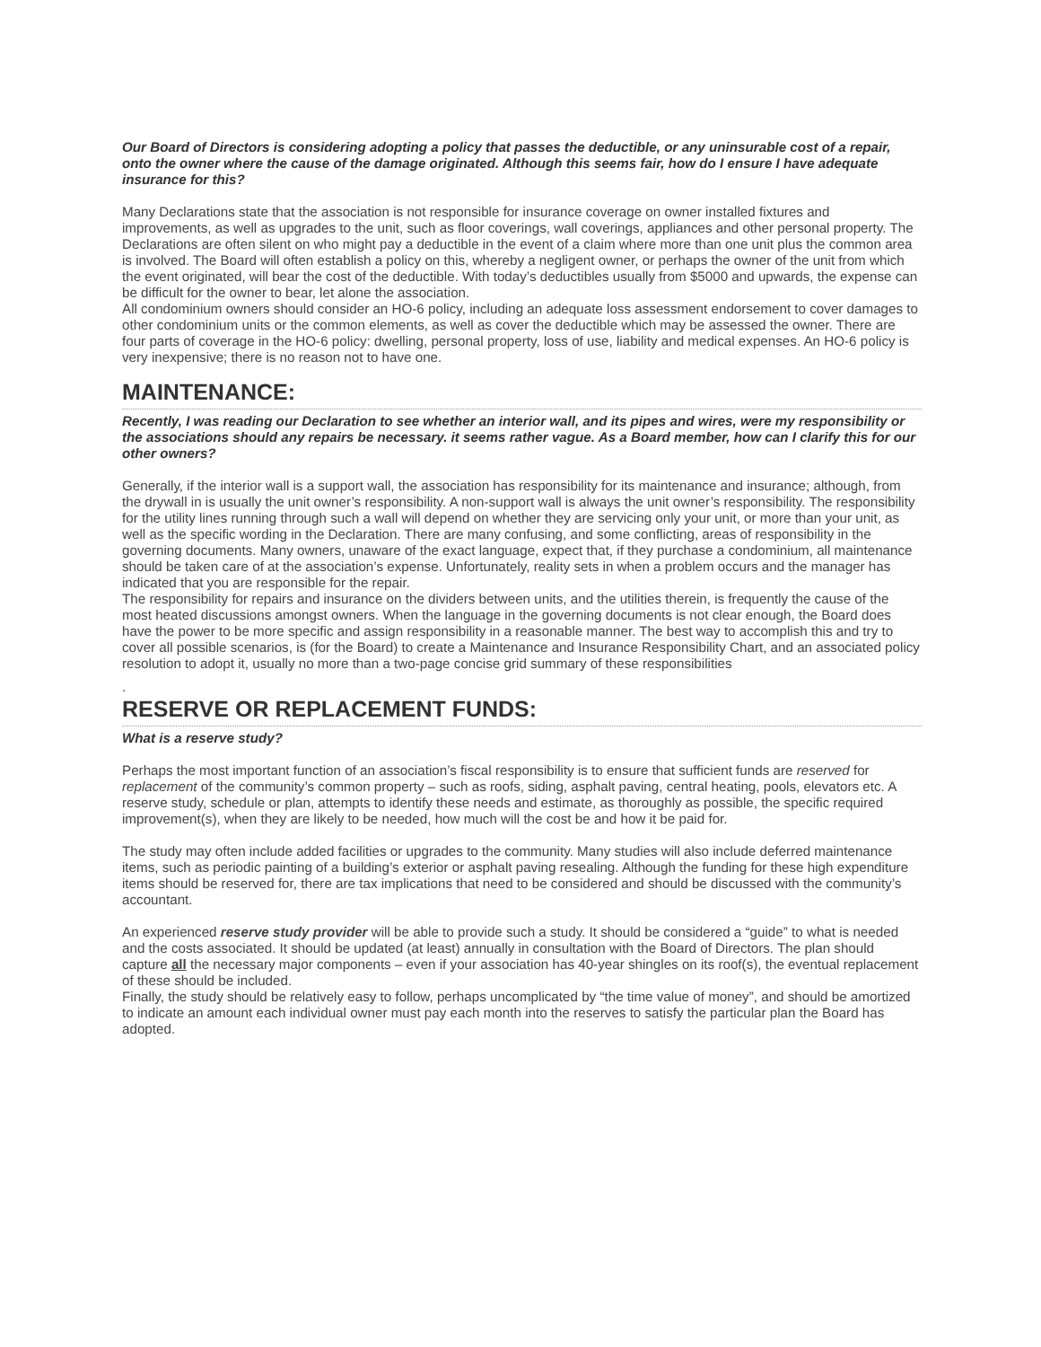Our Board of Directors is considering adopting a policy that passes the deductible, or any uninsurable cost of a repair, onto the owner where the cause of the damage originated. Although this seems fair, how do I ensure I have adequate insurance for this?
Many Declarations state that the association is not responsible for insurance coverage on owner installed fixtures and improvements, as well as upgrades to the unit, such as floor coverings, wall coverings, appliances and other personal property. The Declarations are often silent on who might pay a deductible in the event of a claim where more than one unit plus the common area is involved. The Board will often establish a policy on this, whereby a negligent owner, or perhaps the owner of the unit from which the event originated, will bear the cost of the deductible. With today’s deductibles usually from $5000 and upwards, the expense can be difficult for the owner to bear, let alone the association.
All condominium owners should consider an HO-6 policy, including an adequate loss assessment endorsement to cover damages to other condominium units or the common elements, as well as cover the deductible which may be assessed the owner. There are four parts of coverage in the HO-6 policy: dwelling, personal property, loss of use, liability and medical expenses. An HO-6 policy is very inexpensive; there is no reason not to have one.
MAINTENANCE:
Recently, I was reading our Declaration to see whether an interior wall, and its pipes and wires, were my responsibility or the associations should any repairs be necessary. it seems rather vague. As a Board member, how can I clarify this for our other owners?
Generally, if the interior wall is a support wall, the association has responsibility for its maintenance and insurance; although, from the drywall in is usually the unit owner’s responsibility. A non-support wall is always the unit owner’s responsibility. The responsibility for the utility lines running through such a wall will depend on whether they are servicing only your unit, or more than your unit, as well as the specific wording in the Declaration. There are many confusing, and some conflicting, areas of responsibility in the governing documents. Many owners, unaware of the exact language, expect that, if they purchase a condominium, all maintenance should be taken care of at the association’s expense. Unfortunately, reality sets in when a problem occurs and the manager has indicated that you are responsible for the repair.
The responsibility for repairs and insurance on the dividers between units, and the utilities therein, is frequently the cause of the most heated discussions amongst owners. When the language in the governing documents is not clear enough, the Board does have the power to be more specific and assign responsibility in a reasonable manner. The best way to accomplish this and try to cover all possible scenarios, is (for the Board) to create a Maintenance and Insurance Responsibility Chart, and an associated policy resolution to adopt it, usually no more than a two-page concise grid summary of these responsibilities
.
RESERVE OR REPLACEMENT FUNDS:
What is a reserve study?
Perhaps the most important function of an association’s fiscal responsibility is to ensure that sufficient funds are reserved for replacement of the community’s common property – such as roofs, siding, asphalt paving, central heating, pools, elevators etc. A reserve study, schedule or plan, attempts to identify these needs and estimate, as thoroughly as possible, the specific required improvement(s), when they are likely to be needed, how much will the cost be and how it be paid for.
The study may often include added facilities or upgrades to the community. Many studies will also include deferred maintenance items, such as periodic painting of a building’s exterior or asphalt paving resealing. Although the funding for these high expenditure items should be reserved for, there are tax implications that need to be considered and should be discussed with the community’s accountant.
An experienced reserve study provider will be able to provide such a study. It should be considered a “guide” to what is needed and the costs associated. It should be updated (at least) annually in consultation with the Board of Directors. The plan should capture all the necessary major components – even if your association has 40-year shingles on its roof(s), the eventual replacement of these should be included.
Finally, the study should be relatively easy to follow, perhaps uncomplicated by “the time value of money”, and should be amortized to indicate an amount each individual owner must pay each month into the reserves to satisfy the particular plan the Board has adopted.